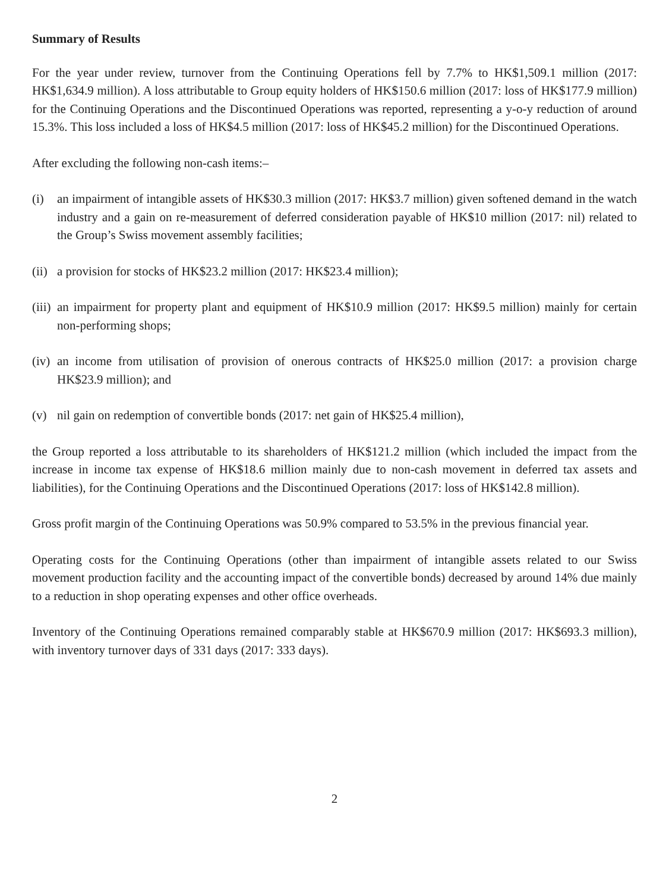Summary of Results
For the year under review, turnover from the Continuing Operations fell by 7.7% to HK$1,509.1 million (2017: HK$1,634.9 million). A loss attributable to Group equity holders of HK$150.6 million (2017: loss of HK$177.9 million) for the Continuing Operations and the Discontinued Operations was reported, representing a y-o-y reduction of around 15.3%. This loss included a loss of HK$4.5 million (2017: loss of HK$45.2 million) for the Discontinued Operations.
After excluding the following non-cash items:–
(i) an impairment of intangible assets of HK$30.3 million (2017: HK$3.7 million) given softened demand in the watch industry and a gain on re-measurement of deferred consideration payable of HK$10 million (2017: nil) related to the Group’s Swiss movement assembly facilities;
(ii) a provision for stocks of HK$23.2 million (2017: HK$23.4 million);
(iii) an impairment for property plant and equipment of HK$10.9 million (2017: HK$9.5 million) mainly for certain non-performing shops;
(iv) an income from utilisation of provision of onerous contracts of HK$25.0 million (2017: a provision charge HK$23.9 million); and
(v) nil gain on redemption of convertible bonds (2017: net gain of HK$25.4 million),
the Group reported a loss attributable to its shareholders of HK$121.2 million (which included the impact from the increase in income tax expense of HK$18.6 million mainly due to non-cash movement in deferred tax assets and liabilities), for the Continuing Operations and the Discontinued Operations (2017: loss of HK$142.8 million).
Gross profit margin of the Continuing Operations was 50.9% compared to 53.5% in the previous financial year.
Operating costs for the Continuing Operations (other than impairment of intangible assets related to our Swiss movement production facility and the accounting impact of the convertible bonds) decreased by around 14% due mainly to a reduction in shop operating expenses and other office overheads.
Inventory of the Continuing Operations remained comparably stable at HK$670.9 million (2017: HK$693.3 million), with inventory turnover days of 331 days (2017: 333 days).
2